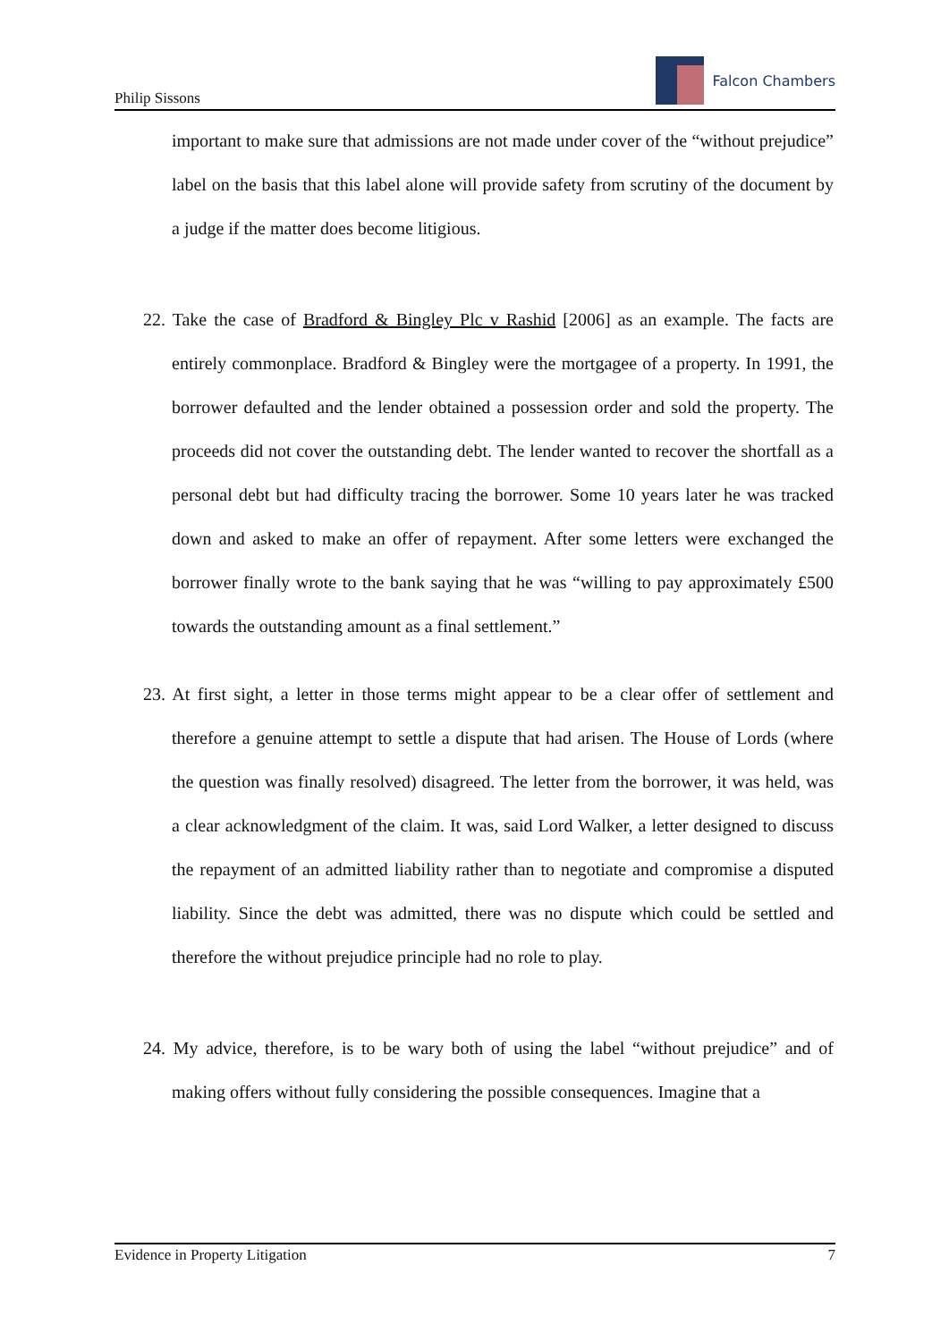Philip Sissons
Falcon Chambers
important to make sure that admissions are not made under cover of the “without prejudice” label on the basis that this label alone will provide safety from scrutiny of the document by a judge if the matter does become litigious.
22. Take the case of Bradford & Bingley Plc v Rashid [2006] as an example. The facts are entirely commonplace. Bradford & Bingley were the mortgagee of a property. In 1991, the borrower defaulted and the lender obtained a possession order and sold the property. The proceeds did not cover the outstanding debt. The lender wanted to recover the shortfall as a personal debt but had difficulty tracing the borrower. Some 10 years later he was tracked down and asked to make an offer of repayment. After some letters were exchanged the borrower finally wrote to the bank saying that he was “willing to pay approximately £500 towards the outstanding amount as a final settlement.”
23. At first sight, a letter in those terms might appear to be a clear offer of settlement and therefore a genuine attempt to settle a dispute that had arisen. The House of Lords (where the question was finally resolved) disagreed. The letter from the borrower, it was held, was a clear acknowledgment of the claim. It was, said Lord Walker, a letter designed to discuss the repayment of an admitted liability rather than to negotiate and compromise a disputed liability. Since the debt was admitted, there was no dispute which could be settled and therefore the without prejudice principle had no role to play.
24. My advice, therefore, is to be wary both of using the label “without prejudice” and of making offers without fully considering the possible consequences. Imagine that a
Evidence in Property Litigation 7